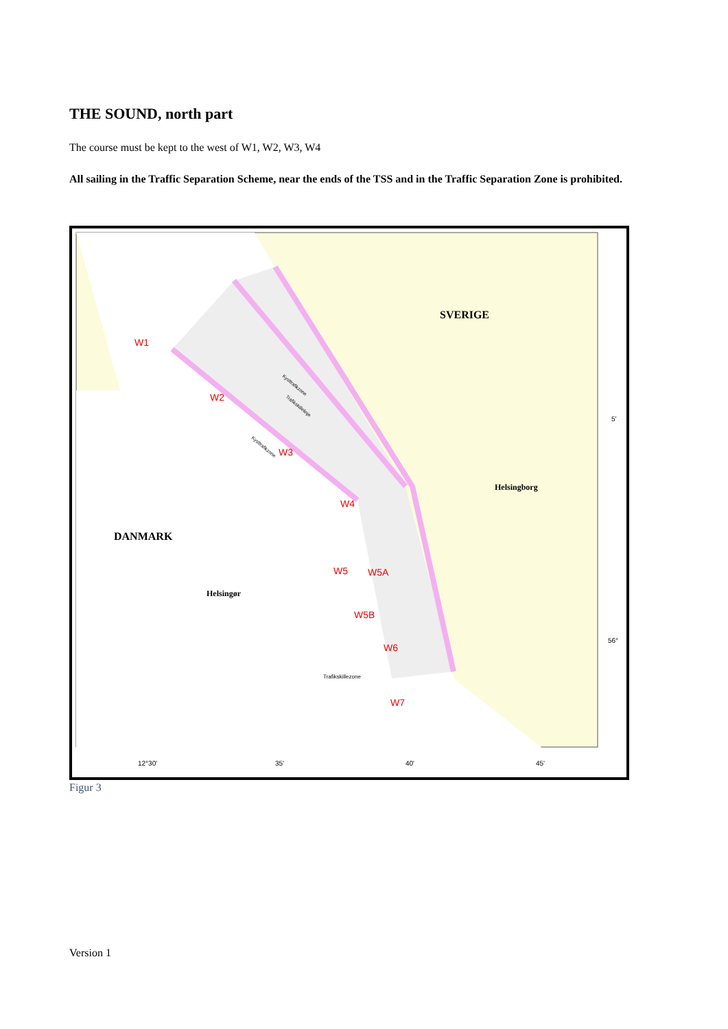THE SOUND, north part
The course must be kept to the west of W1, W2, W3, W4
All sailing in the Traffic Separation Scheme, near the ends of the TSS and in the Traffic Separation Zone is prohibited.
SVERIGE
DANMARK
Helsingborg
Helsingør
W1
W2
W3
W4
W5
W5A
W5B
W6
W7
Trafikskillezone
Kysttrafikzone
Kysttrafikzone
Trafikskillelinje
12°30'
35'
40'
45'
5'
56°
Figur 3
Version 1